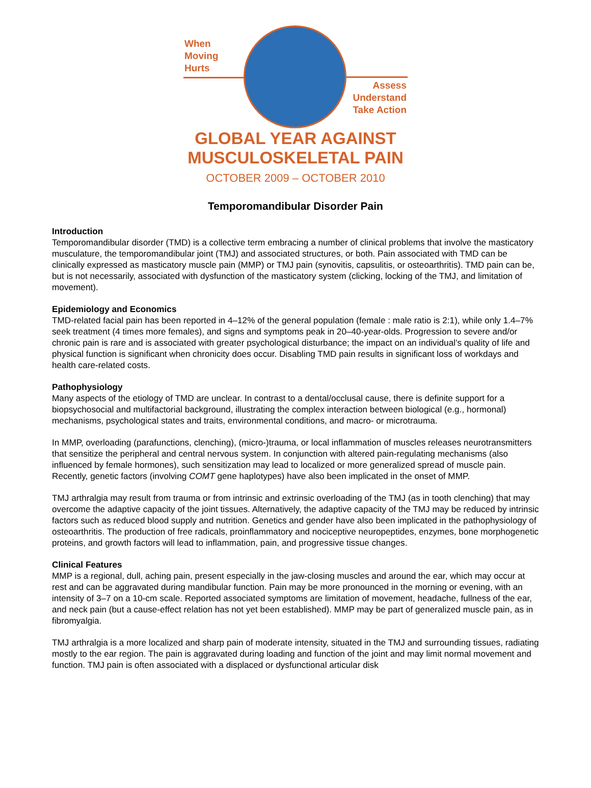When
Moving
Hurts
Assess
Understand
Take Action
GLOBAL YEAR AGAINST
MUSCULOSKELETAL PAIN
OCTOBER 2009 – OCTOBER 2010
Temporomandibular Disorder Pain
Introduction
Temporomandibular disorder (TMD) is a collective term embracing a number of clinical problems that involve the masticatory musculature, the temporomandibular joint (TMJ) and associated structures, or both. Pain associated with TMD can be clinically expressed as masticatory muscle pain (MMP) or TMJ pain (synovitis, capsulitis, or osteoarthritis). TMD pain can be, but is not necessarily, associated with dysfunction of the masticatory system (clicking, locking of the TMJ, and limitation of movement).
Epidemiology and Economics
TMD-related facial pain has been reported in 4–12% of the general population (female : male ratio is 2:1), while only 1.4–7% seek treatment (4 times more females), and signs and symptoms peak in 20–40-year-olds. Progression to severe and/or chronic pain is rare and is associated with greater psychological disturbance; the impact on an individual’s quality of life and physical function is significant when chronicity does occur. Disabling TMD pain results in significant loss of workdays and health care-related costs.
Pathophysiology
Many aspects of the etiology of TMD are unclear. In contrast to a dental/occlusal cause, there is definite support for a biopsychosocial and multifactorial background, illustrating the complex interaction between biological (e.g., hormonal) mechanisms, psychological states and traits, environmental conditions, and macro- or microtrauma.
In MMP, overloading (parafunctions, clenching), (micro-)trauma, or local inflammation of muscles releases neurotransmitters that sensitize the peripheral and central nervous system. In conjunction with altered pain-regulating mechanisms (also influenced by female hormones), such sensitization may lead to localized or more generalized spread of muscle pain. Recently, genetic factors (involving COMT gene haplotypes) have also been implicated in the onset of MMP.
TMJ arthralgia may result from trauma or from intrinsic and extrinsic overloading of the TMJ (as in tooth clenching) that may overcome the adaptive capacity of the joint tissues. Alternatively, the adaptive capacity of the TMJ may be reduced by intrinsic factors such as reduced blood supply and nutrition. Genetics and gender have also been implicated in the pathophysiology of osteoarthritis. The production of free radicals, proinflammatory and nociceptive neuropeptides, enzymes, bone morphogenetic proteins, and growth factors will lead to inflammation, pain, and progressive tissue changes.
Clinical Features
MMP is a regional, dull, aching pain, present especially in the jaw-closing muscles and around the ear, which may occur at rest and can be aggravated during mandibular function. Pain may be more pronounced in the morning or evening, with an intensity of 3–7 on a 10-cm scale. Reported associated symptoms are limitation of movement, headache, fullness of the ear, and neck pain (but a cause-effect relation has not yet been established). MMP may be part of generalized muscle pain, as in fibromyalgia.
TMJ arthralgia is a more localized and sharp pain of moderate intensity, situated in the TMJ and surrounding tissues, radiating mostly to the ear region. The pain is aggravated during loading and function of the joint and may limit normal movement and function. TMJ pain is often associated with a displaced or dysfunctional articular disk